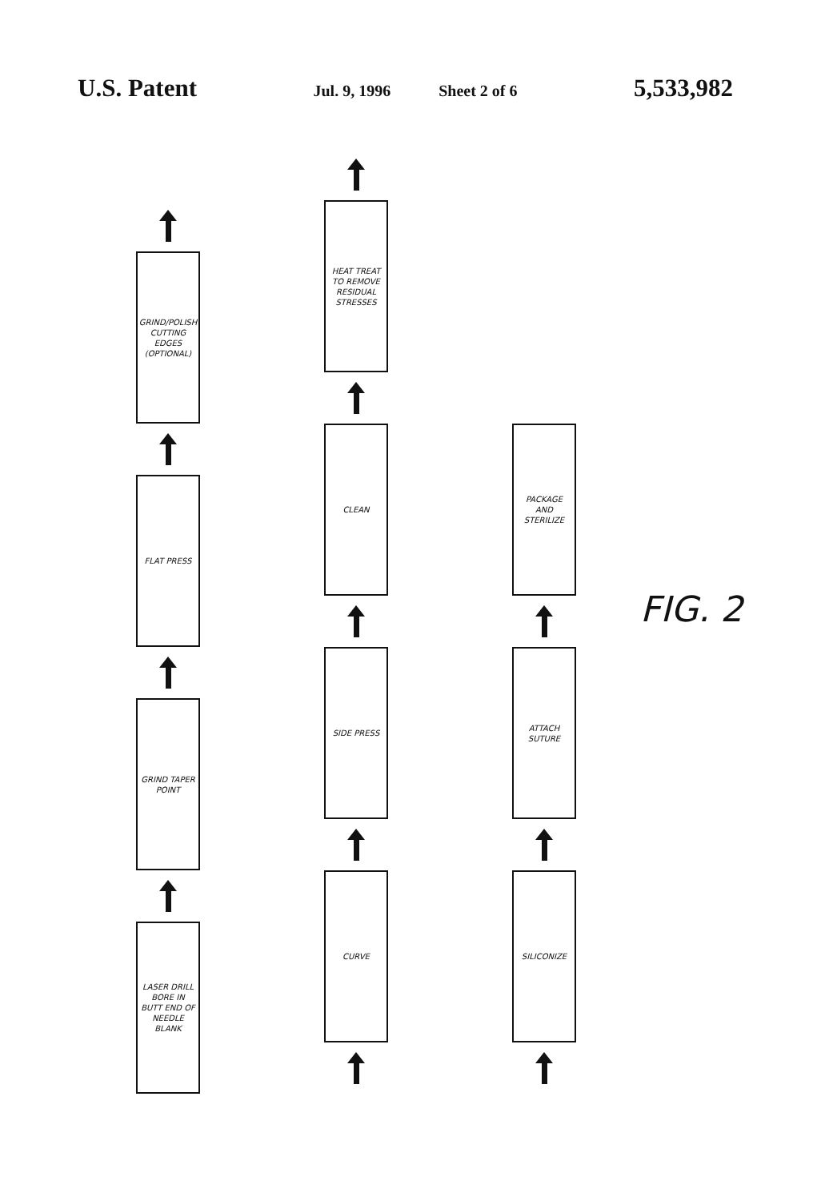U.S. Patent Jul. 9, 1996 Sheet 2 of 6 5,533,982
LASER DRILL BORE IN BUTT END OF NEEDLE BLANK
GRIND TAPER POINT
FLAT PRESS
GRIND/POLISH CUTTING EDGES (OPTIONAL)
CURVE
SIDE PRESS
CLEAN
HEAT TREAT TO REMOVE RESIDUAL STRESSES
SILICONIZE
ATTACH SUTURE
PACKAGE AND STERILIZE
FIG. 2